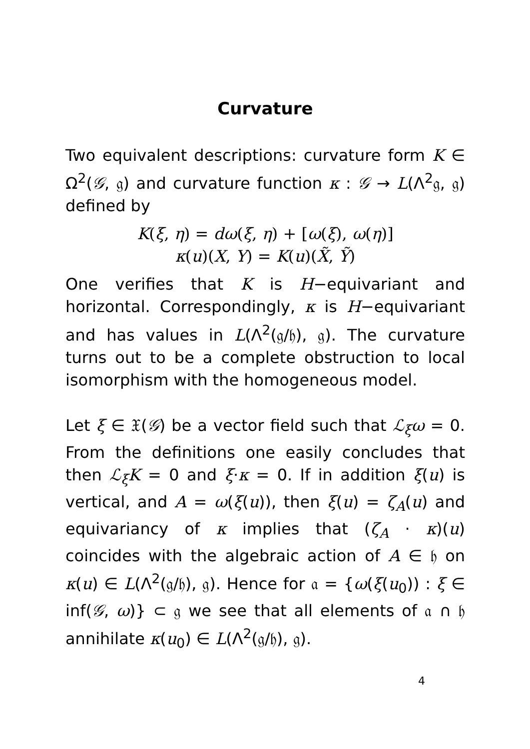Curvature
Two equivalent descriptions: curvature form K ∈ Ω<sup>2</sup>(𝒢, 𝔤) and curvature function κ : 𝒢 → L(Λ<sup>2</sup>𝔤, 𝔤) defined by
K(ξ, η) = dω(ξ, η) + [ω(ξ), ω(η)]
κ(u)(X, Y) = K(u)(X̃, Ỹ)
One verifies that K is H−equivariant and horizontal. Correspondingly, κ is H−equivariant and has values in L(Λ<sup>2</sup>(𝔤/𝔥), 𝔤). The curvature turns out to be a complete obstruction to local isomorphism with the homogeneous model.
Let ξ ∈ 𝔛(𝒢) be a vector field such that ℒ<sub>ξ</sub>ω = 0. From the definitions one easily concludes that then ℒ<sub>ξ</sub>K = 0 and ξ·κ = 0. If in addition ξ(u) is vertical, and A = ω(ξ(u)), then ξ(u) = ζ<sub>A</sub>(u) and equivariancy of κ implies that (ζ<sub>A</sub> · κ)(u) coincides with the algebraic action of A ∈ 𝔥 on κ(u) ∈ L(Λ<sup>2</sup>(𝔤/𝔥), 𝔤). Hence for 𝔞 = {ω(ξ(u<sub>0</sub>)) : ξ ∈ inf(𝒢, ω)} ⊂ 𝔤 we see that all elements of 𝔞 ∩ 𝔥 annihilate κ(u<sub>0</sub>) ∈ L(Λ<sup>2</sup>(𝔤/𝔥), 𝔤).
4